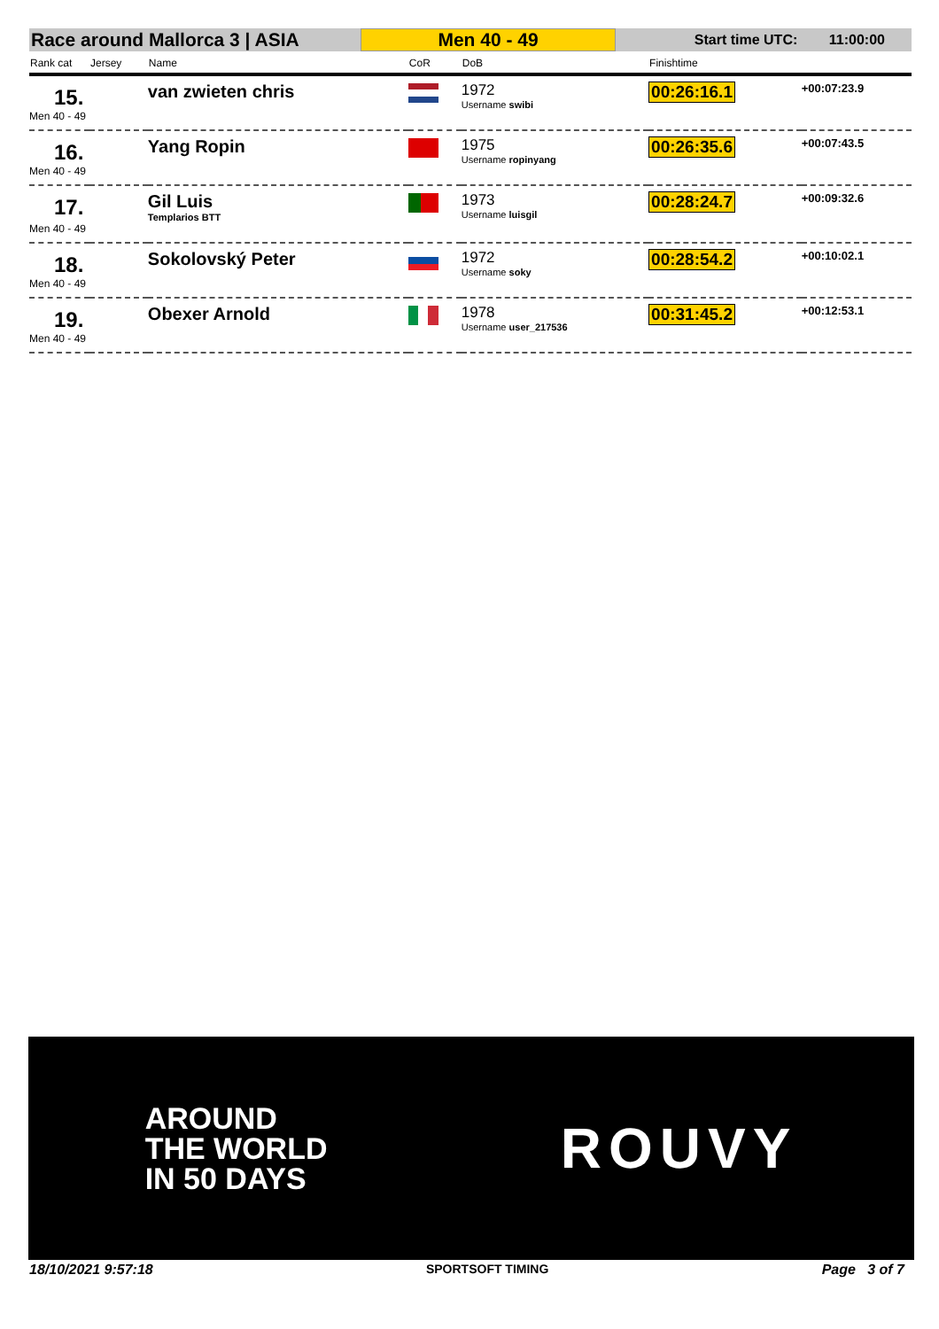Race around Mallorca 3 | ASIA
Men 40 - 49
Start time UTC: 11:00:00
| Rank cat | Jersey | Name | CoR | DoB | Finishtime | |
| --- | --- | --- | --- | --- | --- | --- |
| 15. | | van zwieten chris | | 1972 Username swibi | 00:26:16.1 | +00:07:23.9 |
| Men 40 - 49 | | | | | | |
| 16. | | Yang Ropin | | 1975 Username ropinyang | 00:26:35.6 | +00:07:43.5 |
| Men 40 - 49 | | | | | | |
| 17. | | Gil Luis Templarios BTT | | 1973 Username luisgil | 00:28:24.7 | +00:09:32.6 |
| Men 40 - 49 | | | | | | |
| 18. | | Sokolovský Peter | | 1972 Username soky | 00:28:54.2 | +00:10:02.1 |
| Men 40 - 49 | | | | | | |
| 19. | | Obexer Arnold | | 1978 Username user_217536 | 00:31:45.2 | +00:12:53.1 |
| Men 40 - 49 | | | | | | |
AROUND
THE WORLD
IN 50 DAYS
ROUVY
18/10/2021 9:57:18 SPORTSOFT TIMING Page 3 of 7